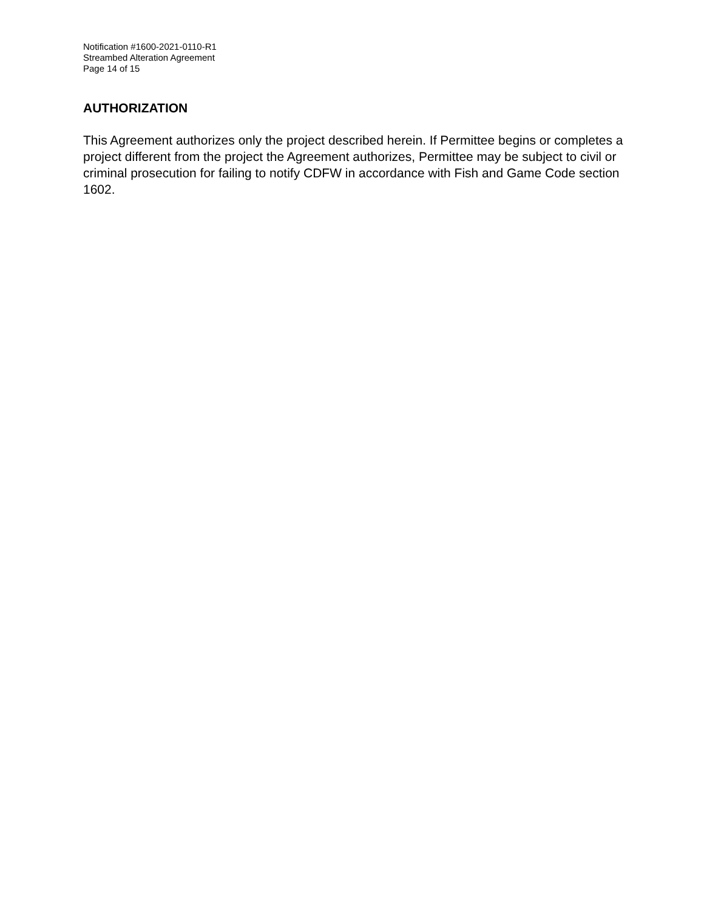Notification #1600-2021-0110-R1
Streambed Alteration Agreement
Page 14 of 15
AUTHORIZATION
This Agreement authorizes only the project described herein. If Permittee begins or completes a project different from the project the Agreement authorizes, Permittee may be subject to civil or criminal prosecution for failing to notify CDFW in accordance with Fish and Game Code section 1602.